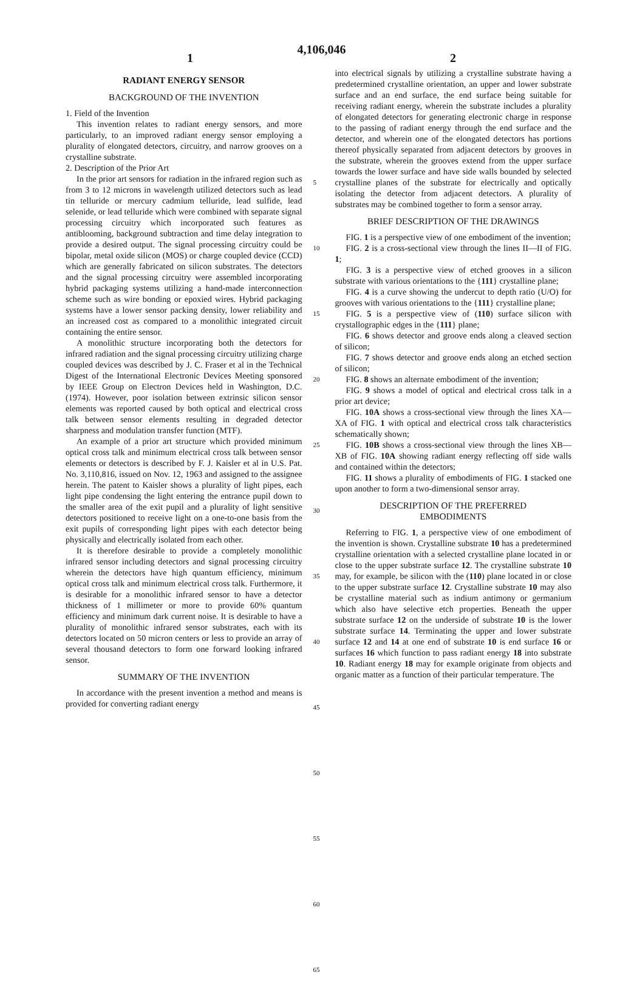1 4,106,046 2
RADIANT ENERGY SENSOR
BACKGROUND OF THE INVENTION
1. Field of the Invention
This invention relates to radiant energy sensors, and more particularly, to an improved radiant energy sensor employing a plurality of elongated detectors, circuitry, and narrow grooves on a crystalline substrate.
2. Description of the Prior Art
In the prior art sensors for radiation in the infrared region such as from 3 to 12 microns in wavelength utilized detectors such as lead tin telluride or mercury cadmium telluride, lead sulfide, lead selenide, or lead telluride which were combined with separate signal processing circuitry which incorporated such features as antiblooming, background subtraction and time delay integration to provide a desired output. The signal processing circuitry could be bipolar, metal oxide silicon (MOS) or charge coupled device (CCD) which are generally fabricated on silicon substrates. The detectors and the signal processing circuitry were assembled incorporating hybrid packaging systems utilizing a hand-made interconnection scheme such as wire bonding or epoxied wires. Hybrid packaging systems have a lower sensor packing density, lower reliability and an increased cost as compared to a monolithic integrated circuit containing the entire sensor.
A monolithic structure incorporating both the detectors for infrared radiation and the signal processing circuitry utilizing charge coupled devices was described by J. C. Fraser et al in the Technical Digest of the International Electronic Devices Meeting sponsored by IEEE Group on Electron Devices held in Washington, D.C. (1974). However, poor isolation between extrinsic silicon sensor elements was reported caused by both optical and electrical cross talk between sensor elements resulting in degraded detector sharpness and modulation transfer function (MTF).
An example of a prior art structure which provided minimum optical cross talk and minimum electrical cross talk between sensor elements or detectors is described by F. J. Kaisler et al in U.S. Pat. No. 3,110,816, issued on Nov. 12, 1963 and assigned to the assignee herein. The patent to Kaisler shows a plurality of light pipes, each light pipe condensing the light entering the entrance pupil down to the smaller area of the exit pupil and a plurality of light sensitive detectors positioned to receive light on a one-to-one basis from the exit pupils of corresponding light pipes with each detector being physically and electrically isolated from each other.
It is therefore desirable to provide a completely monolithic infrared sensor including detectors and signal processing circuitry wherein the detectors have high quantum efficiency, minimum optical cross talk and minimum electrical cross talk. Furthermore, it is desirable for a monolithic infrared sensor to have a detector thickness of 1 millimeter or more to provide 60% quantum efficiency and minimum dark current noise. It is desirable to have a plurality of monolithic infrared sensor substrates, each with its detectors located on 50 micron centers or less to provide an array of several thousand detectors to form one forward looking infrared sensor.
SUMMARY OF THE INVENTION
In accordance with the present invention a method and means is provided for converting radiant energy
5
10
15
20
25
30
35
40
45
50
55
60
65
into electrical signals by utilizing a crystalline substrate having a predetermined crystalline orientation, an upper and lower substrate surface and an end surface, the end surface being suitable for receiving radiant energy, wherein the substrate includes a plurality of elongated detectors for generating electronic charge in response to the passing of radiant energy through the end surface and the detector, and wherein one of the elongated detectors has portions thereof physically separated from adjacent detectors by grooves in the substrate, wherein the grooves extend from the upper surface towards the lower surface and have side walls bounded by selected crystalline planes of the substrate for electrically and optically isolating the detector from adjacent detectors. A plurality of substrates may be combined together to form a sensor array.
BRIEF DESCRIPTION OF THE DRAWINGS
FIG. 1 is a perspective view of one embodiment of the invention;
FIG. 2 is a cross-sectional view through the lines II—II of FIG. 1;
FIG. 3 is a perspective view of etched grooves in a silicon substrate with various orientations to the {111} crystalline plane;
FIG. 4 is a curve showing the undercut to depth ratio (U/O) for grooves with various orientations to the {111} crystalline plane;
FIG. 5 is a perspective view of (110) surface silicon with crystallographic edges in the {111} plane;
FIG. 6 shows detector and groove ends along a cleaved section of silicon;
FIG. 7 shows detector and groove ends along an etched section of silicon;
FIG. 8 shows an alternate embodiment of the invention;
FIG. 9 shows a model of optical and electrical cross talk in a prior art device;
FIG. 10A shows a cross-sectional view through the lines XA—XA of FIG. 1 with optical and electrical cross talk characteristics schematically shown;
FIG. 10B shows a cross-sectional view through the lines XB—XB of FIG. 10A showing radiant energy reflecting off side walls and contained within the detectors;
FIG. 11 shows a plurality of embodiments of FIG. 1 stacked one upon another to form a two-dimensional sensor array.
DESCRIPTION OF THE PREFERRED
EMBODIMENTS
Referring to FIG. 1, a perspective view of one embodiment of the invention is shown. Crystalline substrate 10 has a predetermined crystalline orientation with a selected crystalline plane located in or close to the upper substrate surface 12. The crystalline substrate 10 may, for example, be silicon with the (110) plane located in or close to the upper substrate surface 12. Crystalline substrate 10 may also be crystalline material such as indium antimony or germanium which also have selective etch properties. Beneath the upper substrate surface 12 on the underside of substrate 10 is the lower substrate surface 14. Terminating the upper and lower substrate surface 12 and 14 at one end of substrate 10 is end surface 16 or surfaces 16 which function to pass radiant energy 18 into substrate 10. Radiant energy 18 may for example originate from objects and organic matter as a function of their particular temperature. The